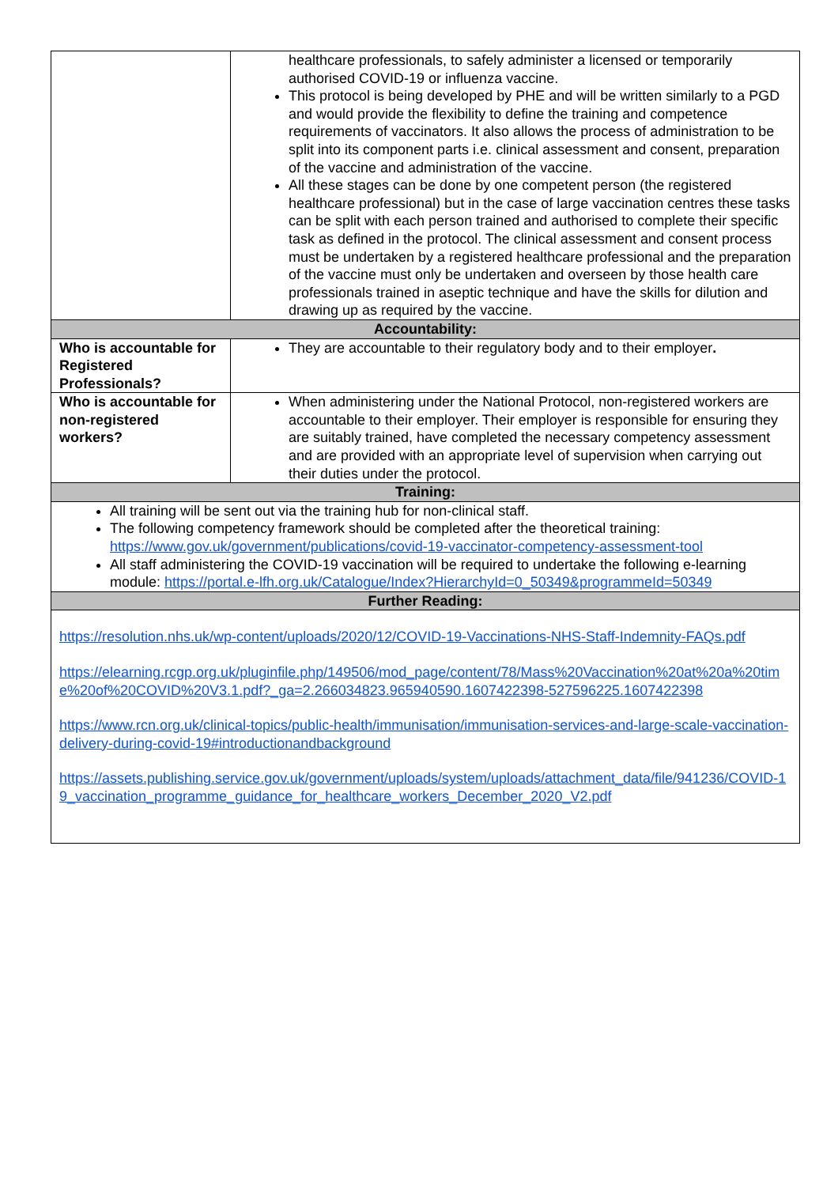| | healthcare professionals, to safely administer a licensed or temporarily authorised COVID-19 or influenza vaccine. This protocol is being developed by PHE and will be written similarly to a PGD and would provide the flexibility to define the training and competence requirements of vaccinators. It also allows the process of administration to be split into its component parts i.e. clinical assessment and consent, preparation of the vaccine and administration of the vaccine. All these stages can be done by one competent person (the registered healthcare professional) but in the case of large vaccination centres these tasks can be split with each person trained and authorised to complete their specific task as defined in the protocol. The clinical assessment and consent process must be undertaken by a registered healthcare professional and the preparation of the vaccine must only be undertaken and overseen by those health care professionals trained in aseptic technique and have the skills for dilution and drawing up as required by the vaccine. |
| Accountability: | |
| Who is accountable for Registered Professionals? | They are accountable to their regulatory body and to their employer . |
| Who is accountable for non-registered workers? | When administering under the National Protocol, non-registered workers are accountable to their employer. Their employer is responsible for ensuring they are suitably trained, have completed the necessary competency assessment and are provided with an appropriate level of supervision when carrying out their duties under the protocol. |
| Training: | |
| All training will be sent out via the training hub for non-clinical staff. The following competency framework should be completed after the theoretical training: https://www.gov.uk/government/publications/covid-19-vaccinator-competency-assessment-tool All staff administering the COVID-19 vaccination will be required to undertake the following e-learning module: https://portal.e-lfh.org.uk/Catalogue/Index?HierarchyId=0_50349&programmeId=50349 | |
| Further Reading: | |
| https://resolution.nhs.uk/wp-content/uploads/2020/12/COVID-19-Vaccinations-NHS-Staff-Indemnity-FAQs.pdf https://elearning.rcgp.org.uk/pluginfile.php/149506/mod_page/content/78/Mass%20Vaccination%20at%20a%20time%20of%20COVID%20V3.1.pdf?_ga=2.266034823.965940590.1607422398-527596225.1607422398 https://www.rcn.org.uk/clinical-topics/public-health/immunisation/immunisation-services-and-large-scale-vaccination-delivery-during-covid-19#introductionandbackground https://assets.publishing.service.gov.uk/government/uploads/system/uploads/attachment_data/file/941236/COVID-19_vaccination_programme_guidance_for_healthcare_workers_December_2020_V2.pdf | |